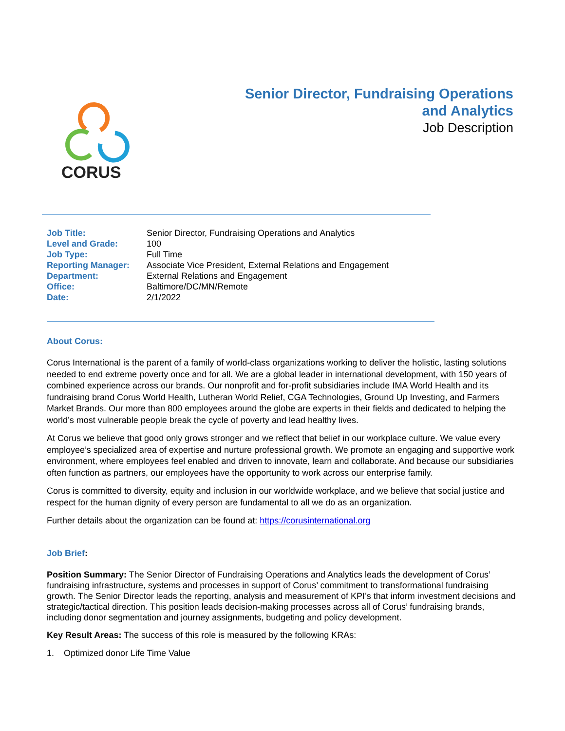CORUS
Senior Director, Fundraising Operations
and Analytics
Job Description
| Job Title: | Senior Director, Fundraising Operations and Analytics |
| Level and Grade: | 100 |
| Job Type: | Full Time |
| Reporting Manager: | Associate Vice President, External Relations and Engagement |
| Department: | External Relations and Engagement |
| Office: | Baltimore/DC/MN/Remote |
| Date: | 2/1/2022 |
About Corus:
Corus International is the parent of a family of world-class organizations working to deliver the holistic, lasting solutions needed to end extreme poverty once and for all. We are a global leader in international development, with 150 years of combined experience across our brands. Our nonprofit and for-profit subsidiaries include IMA World Health and its fundraising brand Corus World Health, Lutheran World Relief, CGA Technologies, Ground Up Investing, and Farmers Market Brands. Our more than 800 employees around the globe are experts in their fields and dedicated to helping the world’s most vulnerable people break the cycle of poverty and lead healthy lives.
At Corus we believe that good only grows stronger and we reflect that belief in our workplace culture. We value every employee’s specialized area of expertise and nurture professional growth. We promote an engaging and supportive work environment, where employees feel enabled and driven to innovate, learn and collaborate. And because our subsidiaries often function as partners, our employees have the opportunity to work across our enterprise family.
Corus is committed to diversity, equity and inclusion in our worldwide workplace, and we believe that social justice and respect for the human dignity of every person are fundamental to all we do as an organization.
Further details about the organization can be found at: https://corusinternational.org
Job Brief:
Position Summary: The Senior Director of Fundraising Operations and Analytics leads the development of Corus’ fundraising infrastructure, systems and processes in support of Corus’ commitment to transformational fundraising growth. The Senior Director leads the reporting, analysis and measurement of KPI’s that inform investment decisions and strategic/tactical direction. This position leads decision-making processes across all of Corus’ fundraising brands, including donor segmentation and journey assignments, budgeting and policy development.
Key Result Areas: The success of this role is measured by the following KRAs:
1. Optimized donor Life Time Value